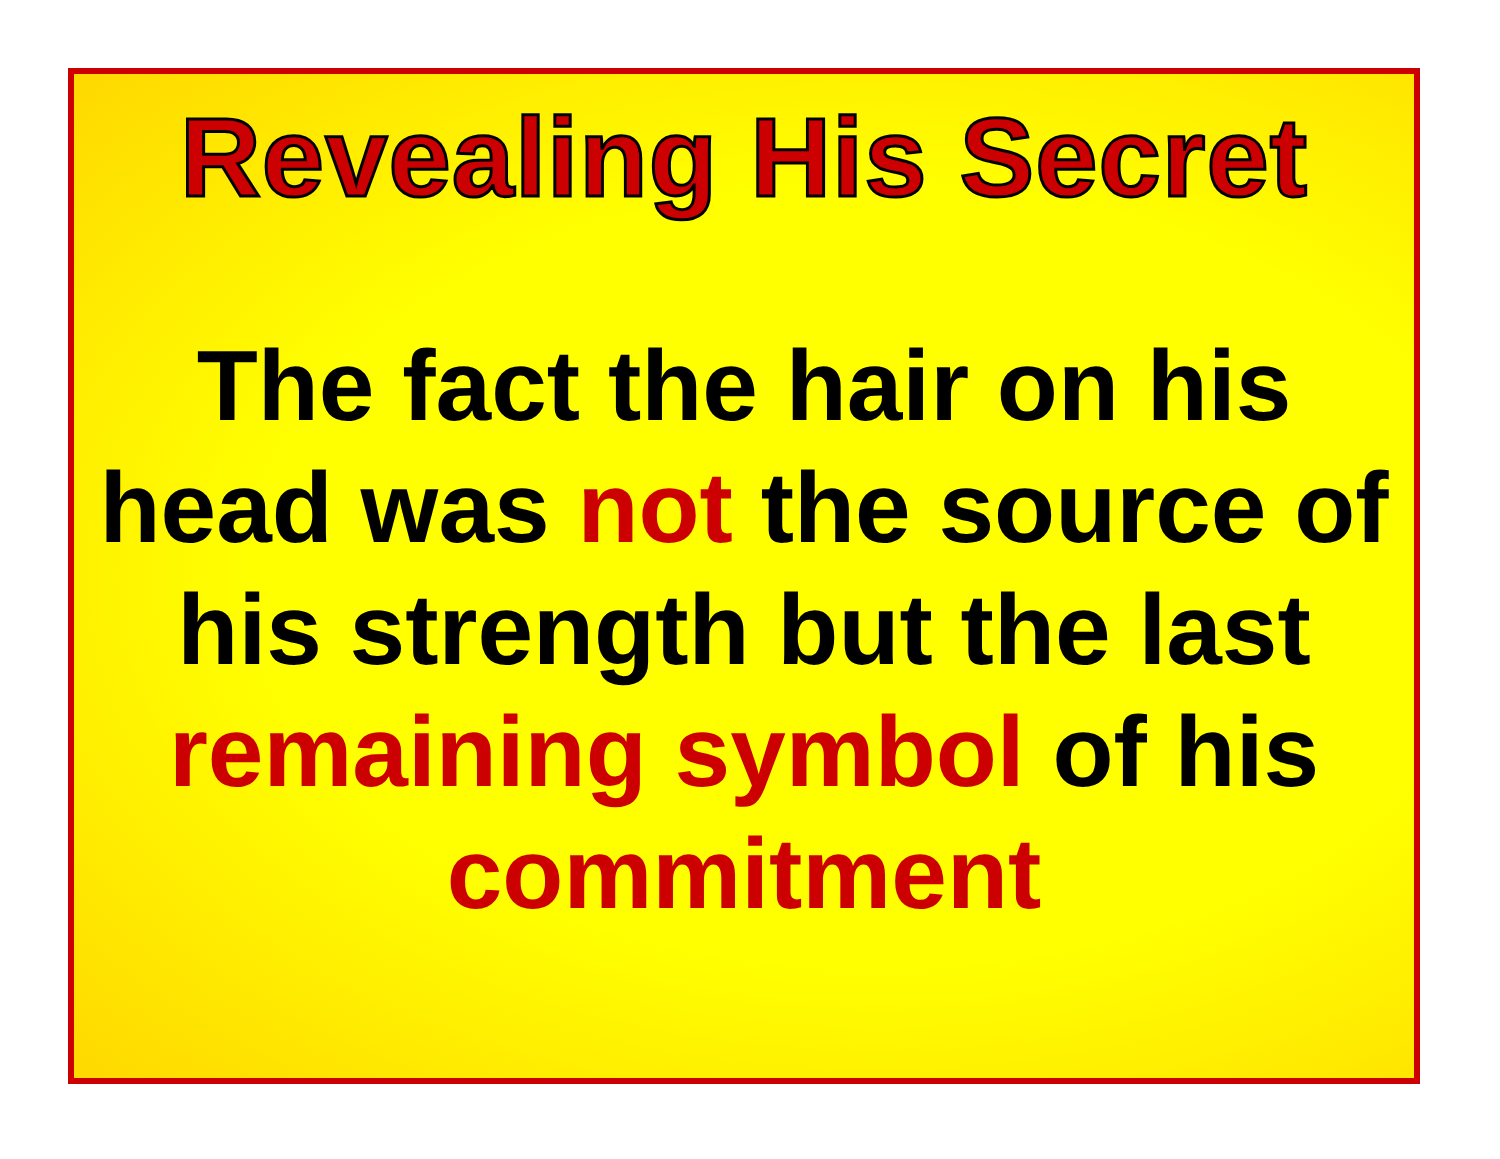Revealing His Secret
The fact the hair on his head was not the source of his strength but the last remaining symbol of his commitment